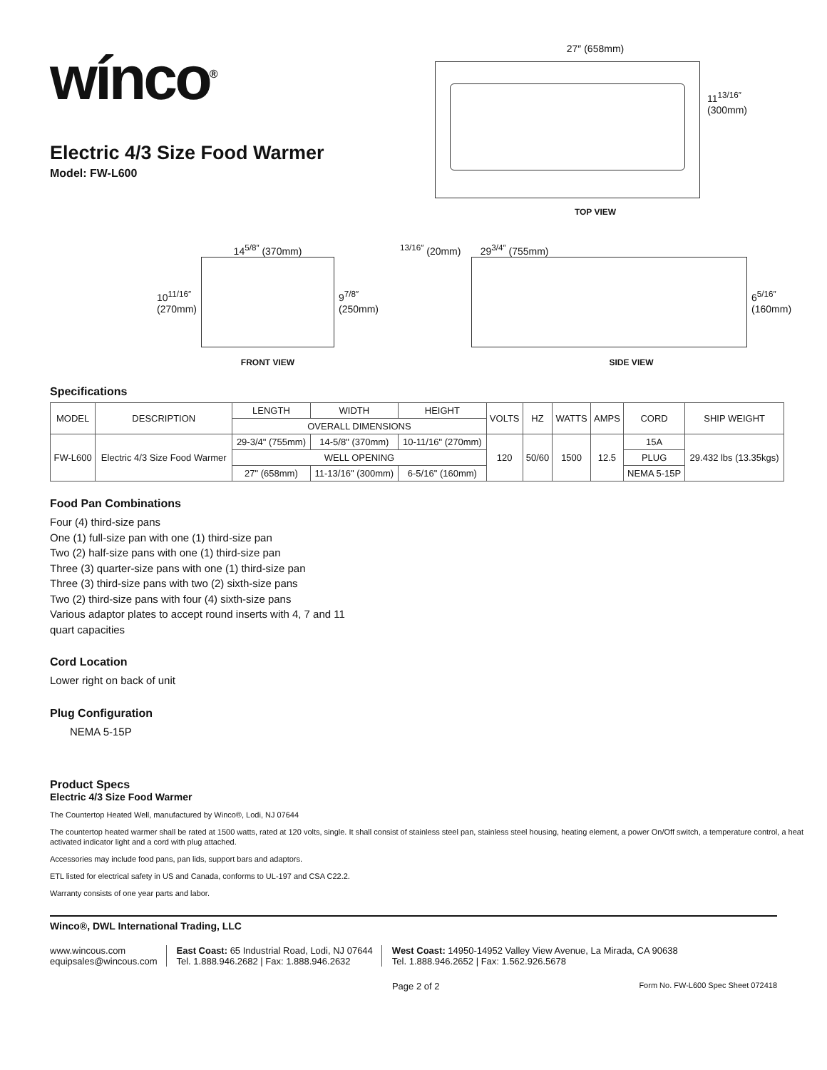wínco<sup>®</sup>
Electric 4/3 Size Food Warmer
Model: FW-L600
27″ (658mm)
11<sup>13/16″</sup>
(300mm)
TOP VIEW
14<sup>5/8″</sup> (370mm)
10<sup>11/16″</sup>
(270mm)
9<sup>7/8″</sup>
(250mm)
FRONT VIEW
<sup>13/16″</sup> (20mm) 29<sup>3/4″</sup> (755mm)
6<sup>5/16″</sup>
(160mm)
SIDE VIEW
Specifications
| MODEL | DESCRIPTION | LENGTH | WIDTH | HEIGHT | VOLTS | HZ | WATTS | AMPS | CORD | SHIP WEIGHT |
| --- | --- | --- | --- | --- | --- | --- | --- | --- | --- | --- |
| | | OVERALL DIMENSIONS | | | | | | | | |
| FW-L600 | Electric 4/3 Size Food Warmer | 29-3/4" (755mm) | 14-5/8" (370mm) | 10-11/16" (270mm) | 120 | 50/60 | 1500 | 12.5 | 15A | 29.432 lbs (13.35kgs) |
| | | WELL OPENING | | | | | | | PLUG | |
| | | 27" (658mm) | 11-13/16" (300mm) | 6-5/16" (160mm) | | | | | NEMA 5-15P | |
Food Pan Combinations
Four (4) third-size pans
One (1) full-size pan with one (1) third-size pan
Two (2) half-size pans with one (1) third-size pan
Three (3) quarter-size pans with one (1) third-size pan
Three (3) third-size pans with two (2) sixth-size pans
Two (2) third-size pans with four (4) sixth-size pans
Various adaptor plates to accept round inserts with 4, 7 and 11
quart capacities
Cord Location
Lower right on back of unit
Plug Configuration
NEMA 5-15P
Product Specs
Electric 4/3 Size Food Warmer
The Countertop Heated Well, manufactured by Winco®, Lodi, NJ 07644
The countertop heated warmer shall be rated at 1500 watts, rated at 120 volts, single. It shall consist of stainless steel pan, stainless steel housing, heating element, a power On/Off switch, a temperature control, a heat activated indicator light and a cord with plug attached.
Accessories may include food pans, pan lids, support bars and adaptors.
ETL listed for electrical safety in US and Canada, conforms to UL-197 and CSA C22.2.
Warranty consists of one year parts and labor.
Winco®, DWL International Trading, LLC
www.wincous.com
equipsales@wincous.com
East Coast: 65 Industrial Road, Lodi, NJ 07644
Tel. 1.888.946.2682 | Fax: 1.888.946.2632
West Coast: 14950-14952 Valley View Avenue, La Mirada, CA 90638
Tel. 1.888.946.2652 | Fax: 1.562.926.5678
Page 2 of 2 Form No. FW-L600 Spec Sheet 072418